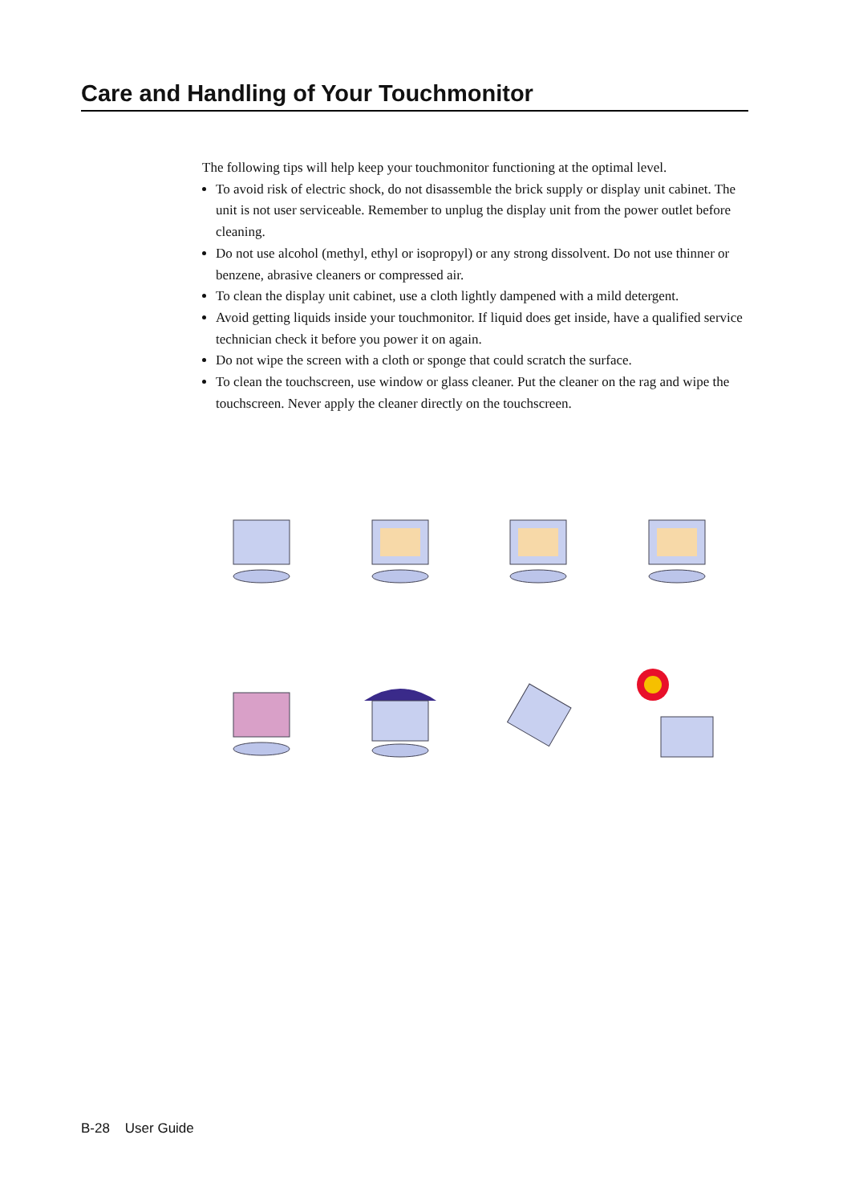Care and Handling of Your Touchmonitor
The following tips will help keep your touchmonitor functioning at the optimal level.
To avoid risk of electric shock, do not disassemble the brick supply or display unit cabinet. The unit is not user serviceable. Remember to unplug the display unit from the power outlet before cleaning.
Do not use alcohol (methyl, ethyl or isopropyl) or any strong dissolvent. Do not use thinner or benzene, abrasive cleaners or compressed air.
To clean the display unit cabinet, use a cloth lightly dampened with a mild detergent.
Avoid getting liquids inside your touchmonitor. If liquid does get inside, have a qualified service technician check it before you power it on again.
Do not wipe the screen with a cloth or sponge that could scratch the surface.
To clean the touchscreen, use window or glass cleaner. Put the cleaner on the rag and wipe the touchscreen. Never apply the cleaner directly on the touchscreen.
B-28 User Guide